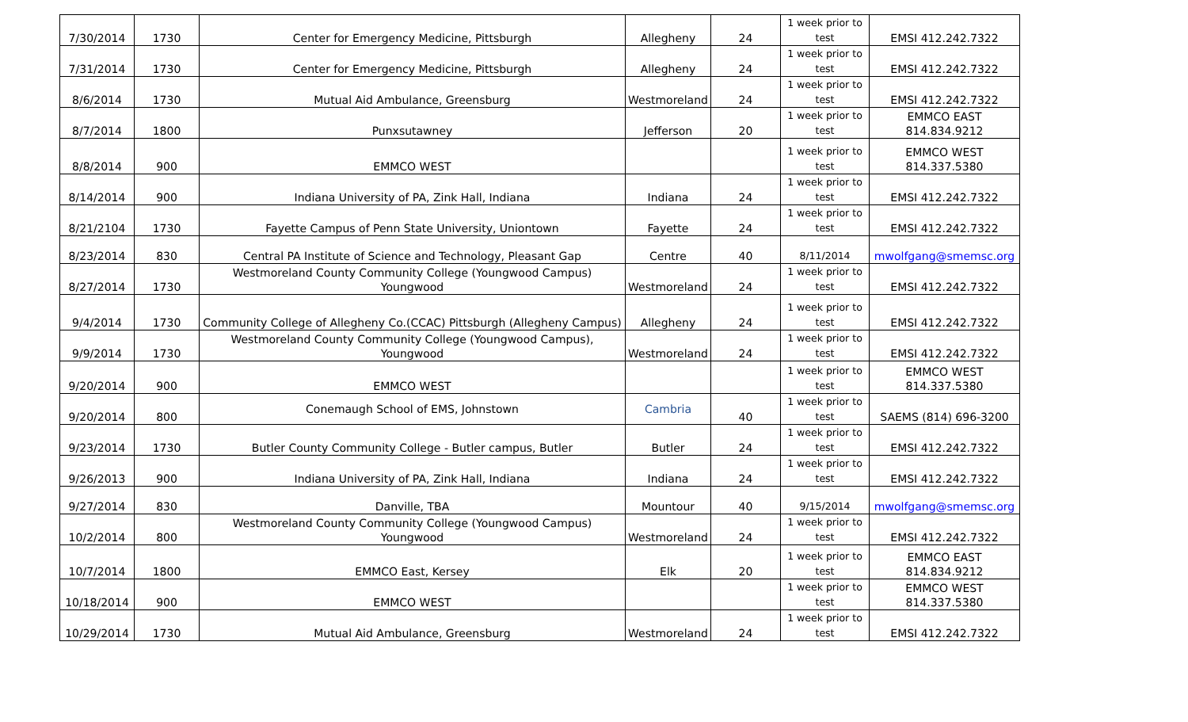| 7/30/2014 | 1730 | Center for Emergency Medicine, Pittsburgh | Allegheny | 24 | 1 week prior to test | EMSI 412.242.7322 |
| 7/31/2014 | 1730 | Center for Emergency Medicine, Pittsburgh | Allegheny | 24 | 1 week prior to test | EMSI 412.242.7322 |
| 8/6/2014 | 1730 | Mutual Aid Ambulance, Greensburg | Westmoreland | 24 | 1 week prior to test | EMSI 412.242.7322 |
| 8/7/2014 | 1800 | Punxsutawney | Jefferson | 20 | 1 week prior to test | EMMCO EAST 814.834.9212 |
| 8/8/2014 | 900 | EMMCO WEST | | | 1 week prior to test | EMMCO WEST 814.337.5380 |
| 8/14/2014 | 900 | Indiana University of PA, Zink Hall, Indiana | Indiana | 24 | 1 week prior to test | EMSI 412.242.7322 |
| 8/21/2104 | 1730 | Fayette Campus of Penn State University, Uniontown | Fayette | 24 | 1 week prior to test | EMSI 412.242.7322 |
| 8/23/2014 | 830 | Central PA Institute of Science and Technology, Pleasant Gap | Centre | 40 | 8/11/2014 | mwolfgang@smemsc.org |
| 8/27/2014 | 1730 | Westmoreland County Community College (Youngwood Campus) Youngwood | Westmoreland | 24 | 1 week prior to test | EMSI 412.242.7322 |
| 9/4/2014 | 1730 | Community College of Allegheny Co.(CCAC) Pittsburgh (Allegheny Campus) | Allegheny | 24 | 1 week prior to test | EMSI 412.242.7322 |
| 9/9/2014 | 1730 | Westmoreland County Community College (Youngwood Campus), Youngwood | Westmoreland | 24 | 1 week prior to test | EMSI 412.242.7322 |
| 9/20/2014 | 900 | EMMCO WEST | | | 1 week prior to test | EMMCO WEST 814.337.5380 |
| 9/20/2014 | 800 | Conemaugh School of EMS, Johnstown | Cambria | 40 | 1 week prior to test | SAEMS (814) 696-3200 |
| 9/23/2014 | 1730 | Butler County Community College - Butler campus, Butler | Butler | 24 | 1 week prior to test | EMSI 412.242.7322 |
| 9/26/2013 | 900 | Indiana University of PA, Zink Hall, Indiana | Indiana | 24 | 1 week prior to test | EMSI 412.242.7322 |
| 9/27/2014 | 830 | Danville, TBA | Mountour | 40 | 9/15/2014 | mwolfgang@smemsc.org |
| 10/2/2014 | 800 | Westmoreland County Community College (Youngwood Campus) Youngwood | Westmoreland | 24 | 1 week prior to test | EMSI 412.242.7322 |
| 10/7/2014 | 1800 | EMMCO East, Kersey | Elk | 20 | 1 week prior to test | EMMCO EAST 814.834.9212 |
| 10/18/2014 | 900 | EMMCO WEST | | | 1 week prior to test | EMMCO WEST 814.337.5380 |
| 10/29/2014 | 1730 | Mutual Aid Ambulance, Greensburg | Westmoreland | 24 | 1 week prior to test | EMSI 412.242.7322 |